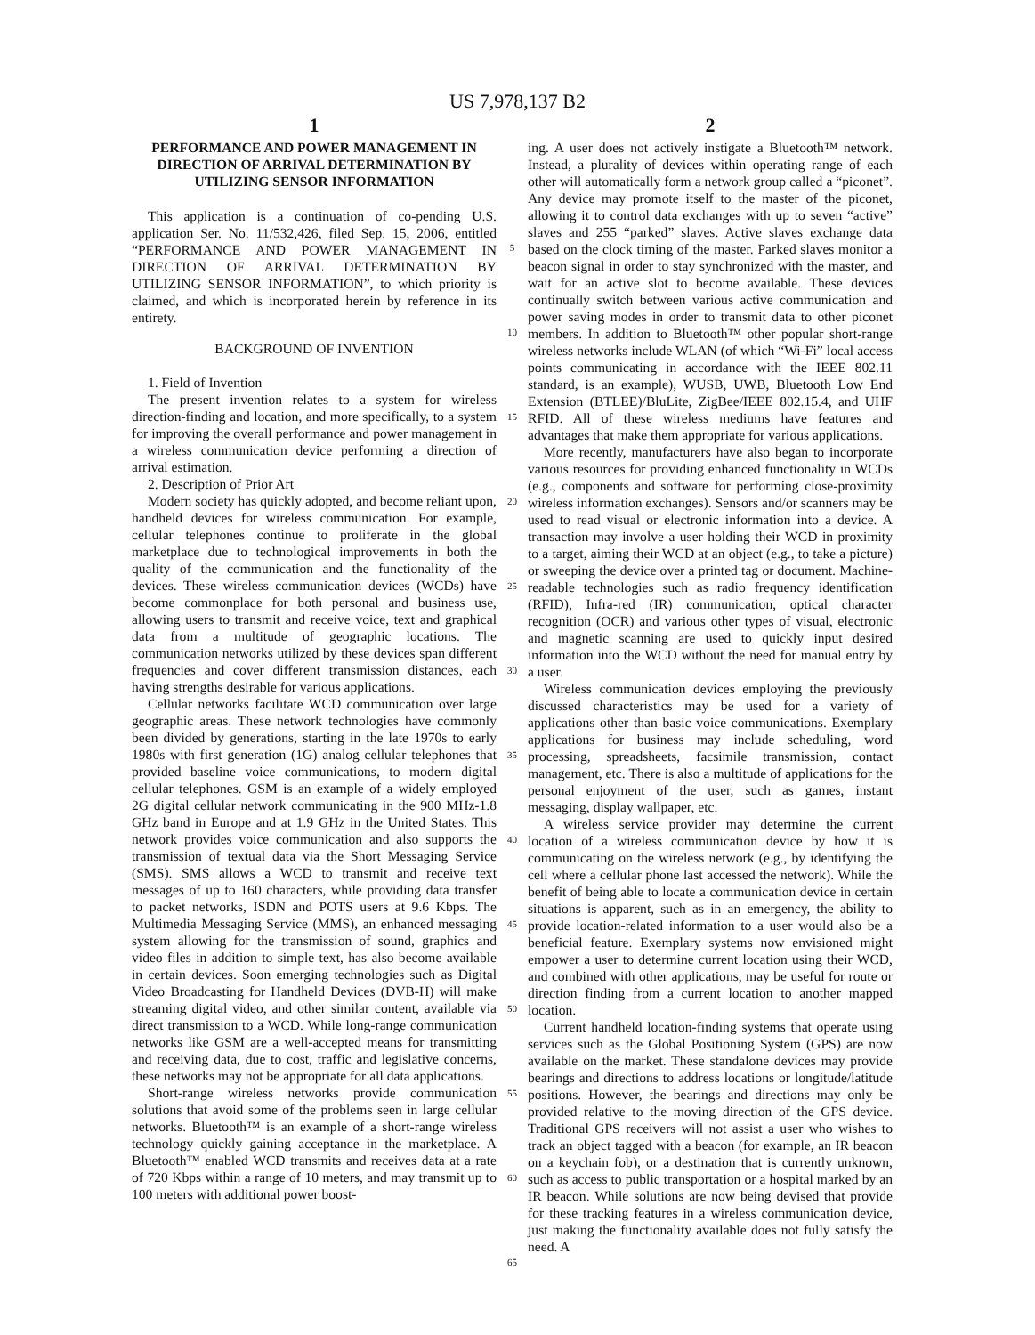US 7,978,137 B2
1
PERFORMANCE AND POWER MANAGEMENT IN DIRECTION OF ARRIVAL DETERMINATION BY UTILIZING SENSOR INFORMATION
This application is a continuation of co-pending U.S. application Ser. No. 11/532,426, filed Sep. 15, 2006, entitled “PERFORMANCE AND POWER MANAGEMENT IN DIRECTION OF ARRIVAL DETERMINATION BY UTILIZING SENSOR INFORMATION”, to which priority is claimed, and which is incorporated herein by reference in its entirety.
BACKGROUND OF INVENTION
1. Field of Invention
The present invention relates to a system for wireless direction-finding and location, and more specifically, to a system for improving the overall performance and power management in a wireless communication device performing a direction of arrival estimation.
2. Description of Prior Art
Modern society has quickly adopted, and become reliant upon, handheld devices for wireless communication. For example, cellular telephones continue to proliferate in the global marketplace due to technological improvements in both the quality of the communication and the functionality of the devices. These wireless communication devices (WCDs) have become commonplace for both personal and business use, allowing users to transmit and receive voice, text and graphical data from a multitude of geographic locations. The communication networks utilized by these devices span different frequencies and cover different transmission distances, each having strengths desirable for various applications.
Cellular networks facilitate WCD communication over large geographic areas. These network technologies have commonly been divided by generations, starting in the late 1970s to early 1980s with first generation (1G) analog cellular telephones that provided baseline voice communications, to modern digital cellular telephones. GSM is an example of a widely employed 2G digital cellular network communicating in the 900 MHz-1.8 GHz band in Europe and at 1.9 GHz in the United States. This network provides voice communication and also supports the transmission of textual data via the Short Messaging Service (SMS). SMS allows a WCD to transmit and receive text messages of up to 160 characters, while providing data transfer to packet networks, ISDN and POTS users at 9.6 Kbps. The Multimedia Messaging Service (MMS), an enhanced messaging system allowing for the transmission of sound, graphics and video files in addition to simple text, has also become available in certain devices. Soon emerging technologies such as Digital Video Broadcasting for Handheld Devices (DVB-H) will make streaming digital video, and other similar content, available via direct transmission to a WCD. While long-range communication networks like GSM are a well-accepted means for transmitting and receiving data, due to cost, traffic and legislative concerns, these networks may not be appropriate for all data applications.
Short-range wireless networks provide communication solutions that avoid some of the problems seen in large cellular networks. Bluetooth™ is an example of a short-range wireless technology quickly gaining acceptance in the marketplace. A Bluetooth™ enabled WCD transmits and receives data at a rate of 720 Kbps within a range of 10 meters, and may transmit up to 100 meters with additional power boost-
5
10
15
20
25
30
35
40
45
50
55
60
65
2
ing. A user does not actively instigate a Bluetooth™ network. Instead, a plurality of devices within operating range of each other will automatically form a network group called a “piconet”. Any device may promote itself to the master of the piconet, allowing it to control data exchanges with up to seven “active” slaves and 255 “parked” slaves. Active slaves exchange data based on the clock timing of the master. Parked slaves monitor a beacon signal in order to stay synchronized with the master, and wait for an active slot to become available. These devices continually switch between various active communication and power saving modes in order to transmit data to other piconet members. In addition to Bluetooth™ other popular short-range wireless networks include WLAN (of which “Wi-Fi” local access points communicating in accordance with the IEEE 802.11 standard, is an example), WUSB, UWB, Bluetooth Low End Extension (BTLEE)/BluLite, ZigBee/IEEE 802.15.4, and UHF RFID. All of these wireless mediums have features and advantages that make them appropriate for various applications.
More recently, manufacturers have also began to incorporate various resources for providing enhanced functionality in WCDs (e.g., components and software for performing close-proximity wireless information exchanges). Sensors and/or scanners may be used to read visual or electronic information into a device. A transaction may involve a user holding their WCD in proximity to a target, aiming their WCD at an object (e.g., to take a picture) or sweeping the device over a printed tag or document. Machine-readable technologies such as radio frequency identification (RFID), Infra-red (IR) communication, optical character recognition (OCR) and various other types of visual, electronic and magnetic scanning are used to quickly input desired information into the WCD without the need for manual entry by a user.
Wireless communication devices employing the previously discussed characteristics may be used for a variety of applications other than basic voice communications. Exemplary applications for business may include scheduling, word processing, spreadsheets, facsimile transmission, contact management, etc. There is also a multitude of applications for the personal enjoyment of the user, such as games, instant messaging, display wallpaper, etc.
A wireless service provider may determine the current location of a wireless communication device by how it is communicating on the wireless network (e.g., by identifying the cell where a cellular phone last accessed the network). While the benefit of being able to locate a communication device in certain situations is apparent, such as in an emergency, the ability to provide location-related information to a user would also be a beneficial feature. Exemplary systems now envisioned might empower a user to determine current location using their WCD, and combined with other applications, may be useful for route or direction finding from a current location to another mapped location.
Current handheld location-finding systems that operate using services such as the Global Positioning System (GPS) are now available on the market. These standalone devices may provide bearings and directions to address locations or longitude/latitude positions. However, the bearings and directions may only be provided relative to the moving direction of the GPS device. Traditional GPS receivers will not assist a user who wishes to track an object tagged with a beacon (for example, an IR beacon on a keychain fob), or a destination that is currently unknown, such as access to public transportation or a hospital marked by an IR beacon. While solutions are now being devised that provide for these tracking features in a wireless communication device, just making the functionality available does not fully satisfy the need. A